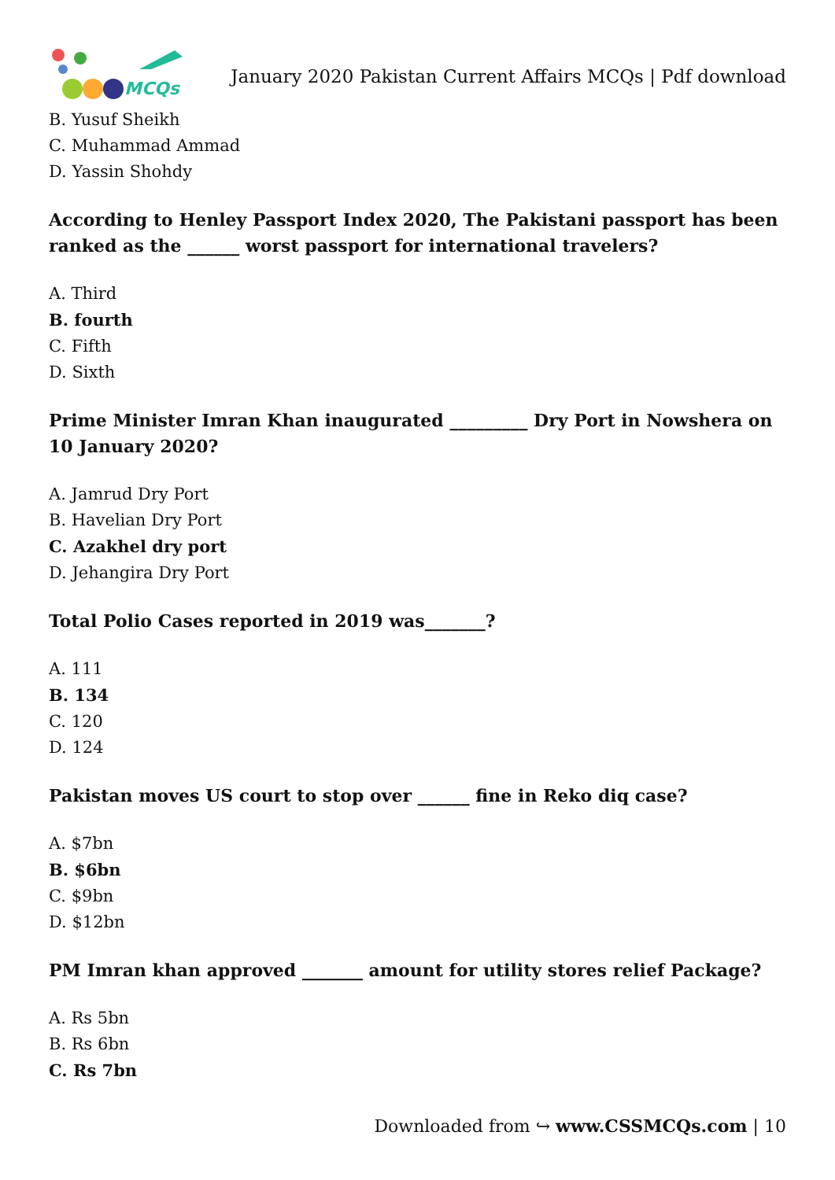MCQs
January 2020 Pakistan Current Affairs MCQs | Pdf download
B. Yusuf Sheikh
C. Muhammad Ammad
D. Yassin Shohdy
According to Henley Passport Index 2020, The Pakistani passport has been ranked as the ______ worst passport for international travelers?
A. Third
B. fourth
C. Fifth
D. Sixth
Prime Minister Imran Khan inaugurated _________ Dry Port in Nowshera on 10 January 2020?
A. Jamrud Dry Port
B. Havelian Dry Port
C. Azakhel dry port
D. Jehangira Dry Port
Total Polio Cases reported in 2019 was_______?
A. 111
B. 134
C. 120
D. 124
Pakistan moves US court to stop over ______ fine in Reko diq case?
A. $7bn
B. $6bn
C. $9bn
D. $12bn
PM Imran khan approved _______ amount for utility stores relief Package?
A. Rs 5bn
B. Rs 6bn
C. Rs 7bn
Downloaded from ↪ www.CSSMCQs.com | 10